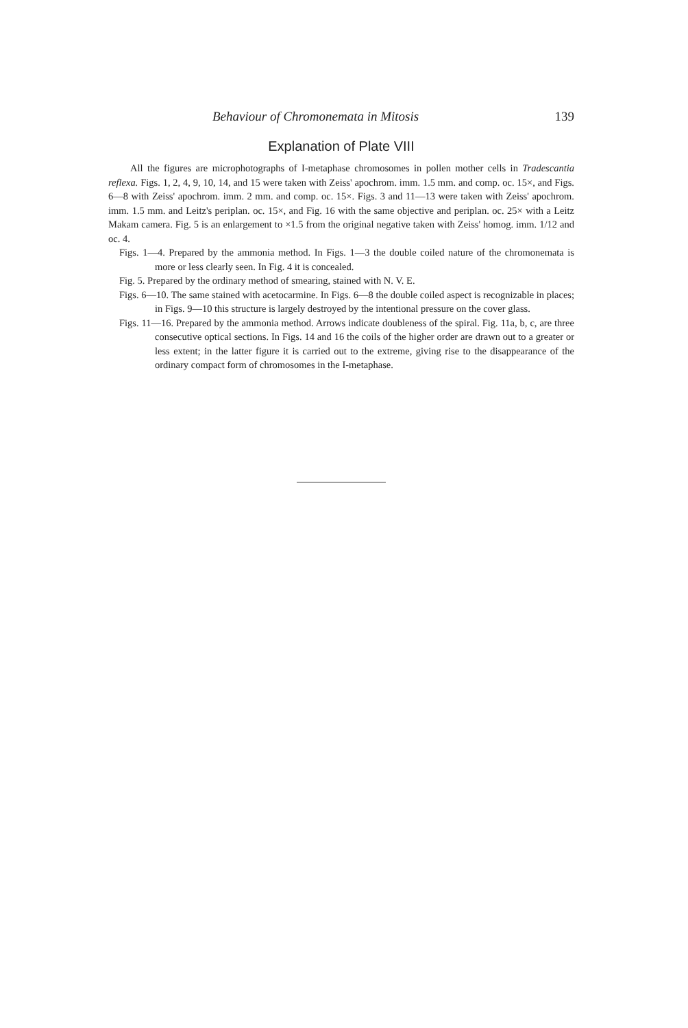Behaviour of Chromonemata in Mitosis 139
Explanation of Plate VIII
All the figures are microphotographs of I-metaphase chromosomes in pollen mother cells in Tradescantia reflexa. Figs. 1, 2, 4, 9, 10, 14, and 15 were taken with Zeiss' apochrom. imm. 1.5 mm. and comp. oc. 15×, and Figs. 6—8 with Zeiss' apochrom. imm. 2 mm. and comp. oc. 15×. Figs. 3 and 11—13 were taken with Zeiss' apochrom. imm. 1.5 mm. and Leitz's periplan. oc. 15×, and Fig. 16 with the same objective and periplan. oc. 25× with a Leitz Makam camera. Fig. 5 is an enlargement to ×1.5 from the original negative taken with Zeiss' homog. imm. 1/12 and oc. 4.
Figs. 1—4. Prepared by the ammonia method. In Figs. 1—3 the double coiled nature of the chromonemata is more or less clearly seen. In Fig. 4 it is concealed.
Fig. 5. Prepared by the ordinary method of smearing, stained with N. V. E.
Figs. 6—10. The same stained with acetocarmine. In Figs. 6—8 the double coiled aspect is recognizable in places; in Figs. 9—10 this structure is largely destroyed by the intentional pressure on the cover glass.
Figs. 11—16. Prepared by the ammonia method. Arrows indicate doubleness of the spiral. Fig. 11a, b, c, are three consecutive optical sections. In Figs. 14 and 16 the coils of the higher order are drawn out to a greater or less extent; in the latter figure it is carried out to the extreme, giving rise to the disappearance of the ordinary compact form of chromosomes in the I-metaphase.